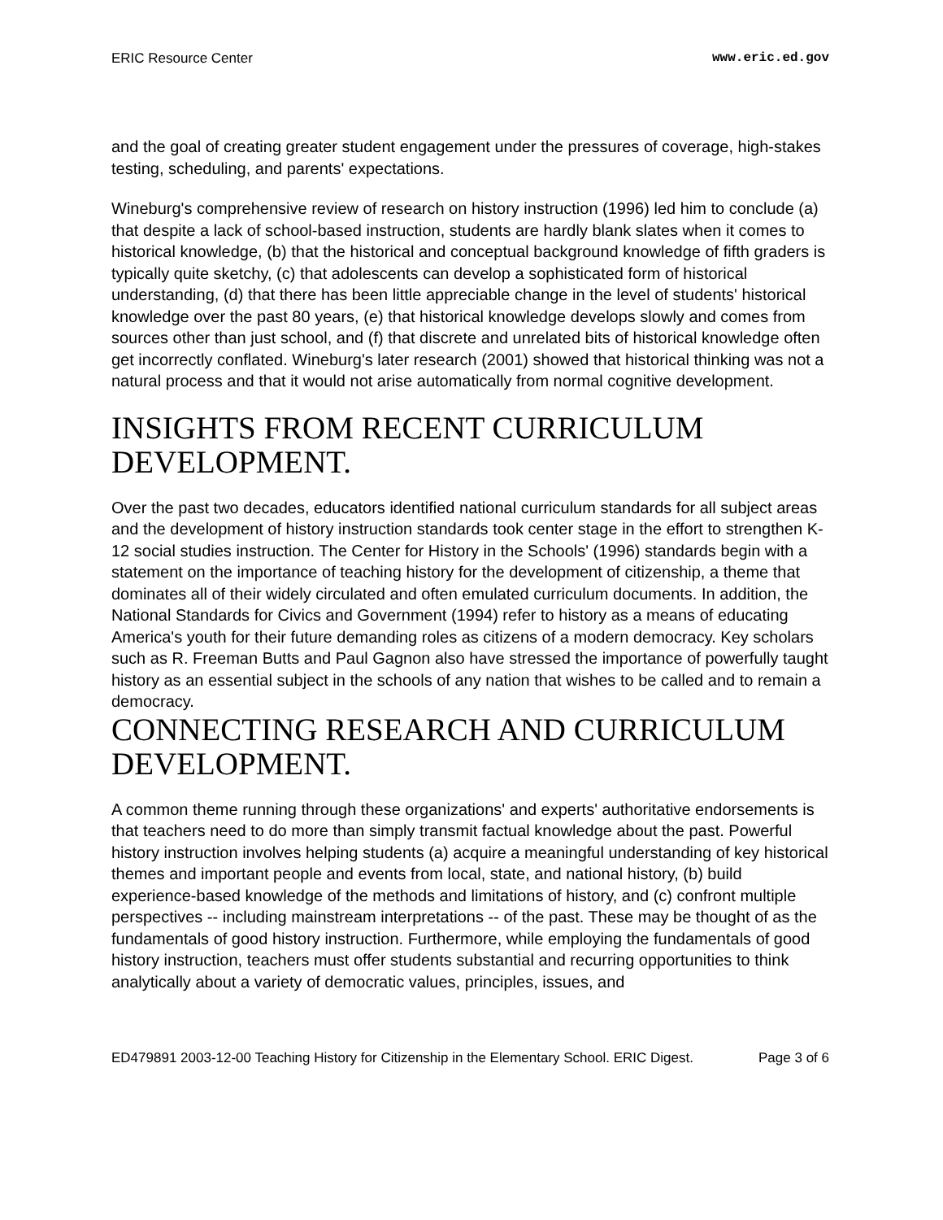ERIC Resource Center www.eric.ed.gov
and the goal of creating greater student engagement under the pressures of coverage, high-stakes testing, scheduling, and parents' expectations.
Wineburg's comprehensive review of research on history instruction (1996) led him to conclude (a) that despite a lack of school-based instruction, students are hardly blank slates when it comes to historical knowledge, (b) that the historical and conceptual background knowledge of fifth graders is typically quite sketchy, (c) that adolescents can develop a sophisticated form of historical understanding, (d) that there has been little appreciable change in the level of students' historical knowledge over the past 80 years, (e) that historical knowledge develops slowly and comes from sources other than just school, and (f) that discrete and unrelated bits of historical knowledge often get incorrectly conflated. Wineburg's later research (2001) showed that historical thinking was not a natural process and that it would not arise automatically from normal cognitive development.
INSIGHTS FROM RECENT CURRICULUM DEVELOPMENT.
Over the past two decades, educators identified national curriculum standards for all subject areas and the development of history instruction standards took center stage in the effort to strengthen K-12 social studies instruction. The Center for History in the Schools' (1996) standards begin with a statement on the importance of teaching history for the development of citizenship, a theme that dominates all of their widely circulated and often emulated curriculum documents. In addition, the National Standards for Civics and Government (1994) refer to history as a means of educating America's youth for their future demanding roles as citizens of a modern democracy. Key scholars such as R. Freeman Butts and Paul Gagnon also have stressed the importance of powerfully taught history as an essential subject in the schools of any nation that wishes to be called and to remain a democracy.
CONNECTING RESEARCH AND CURRICULUM DEVELOPMENT.
A common theme running through these organizations' and experts' authoritative endorsements is that teachers need to do more than simply transmit factual knowledge about the past. Powerful history instruction involves helping students (a) acquire a meaningful understanding of key historical themes and important people and events from local, state, and national history, (b) build experience-based knowledge of the methods and limitations of history, and (c) confront multiple perspectives -- including mainstream interpretations -- of the past. These may be thought of as the fundamentals of good history instruction. Furthermore, while employing the fundamentals of good history instruction, teachers must offer students substantial and recurring opportunities to think analytically about a variety of democratic values, principles, issues, and
ED479891 2003-12-00 Teaching History for Citizenship in the Elementary School. ERIC Digest. Page 3 of 6